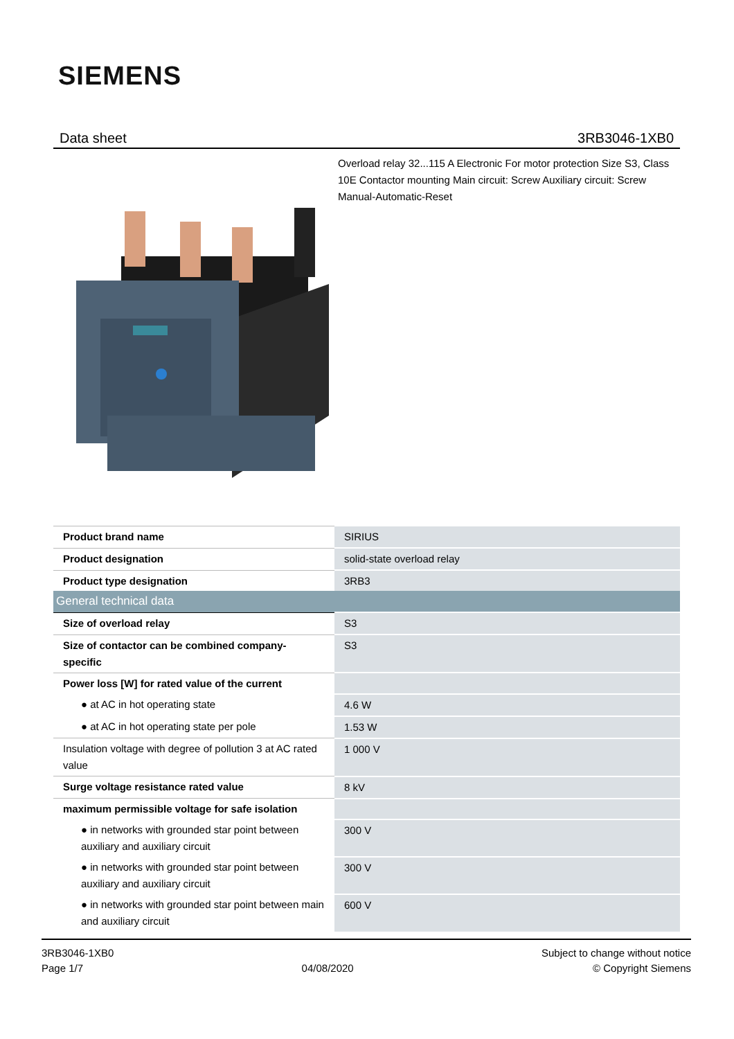SIEMENS
Data sheet 3RB3046-1XB0
Overload relay 32...115 A Electronic For motor protection Size S3, Class 10E Contactor mounting Main circuit: Screw Auxiliary circuit: Screw Manual-Automatic-Reset
| Product brand name | SIRIUS |
| Product designation | solid-state overload relay |
| Product type designation | 3RB3 |
| General technical data | |
| Size of overload relay | S3 |
| Size of contactor can be combined company-specific | S3 |
| Power loss [W] for rated value of the current | |
| ● at AC in hot operating state | 4.6 W |
| ● at AC in hot operating state per pole | 1.53 W |
| Insulation voltage with degree of pollution 3 at AC rated value | 1 000 V |
| Surge voltage resistance rated value | 8 kV |
| maximum permissible voltage for safe isolation | |
| ● in networks with grounded star point between auxiliary and auxiliary circuit | 300 V |
| ● in networks with grounded star point between auxiliary and auxiliary circuit | 300 V |
| ● in networks with grounded star point between main and auxiliary circuit | 600 V |
3RB3046-1XB0
Page 1/7
04/08/2020
Subject to change without notice
© Copyright Siemens